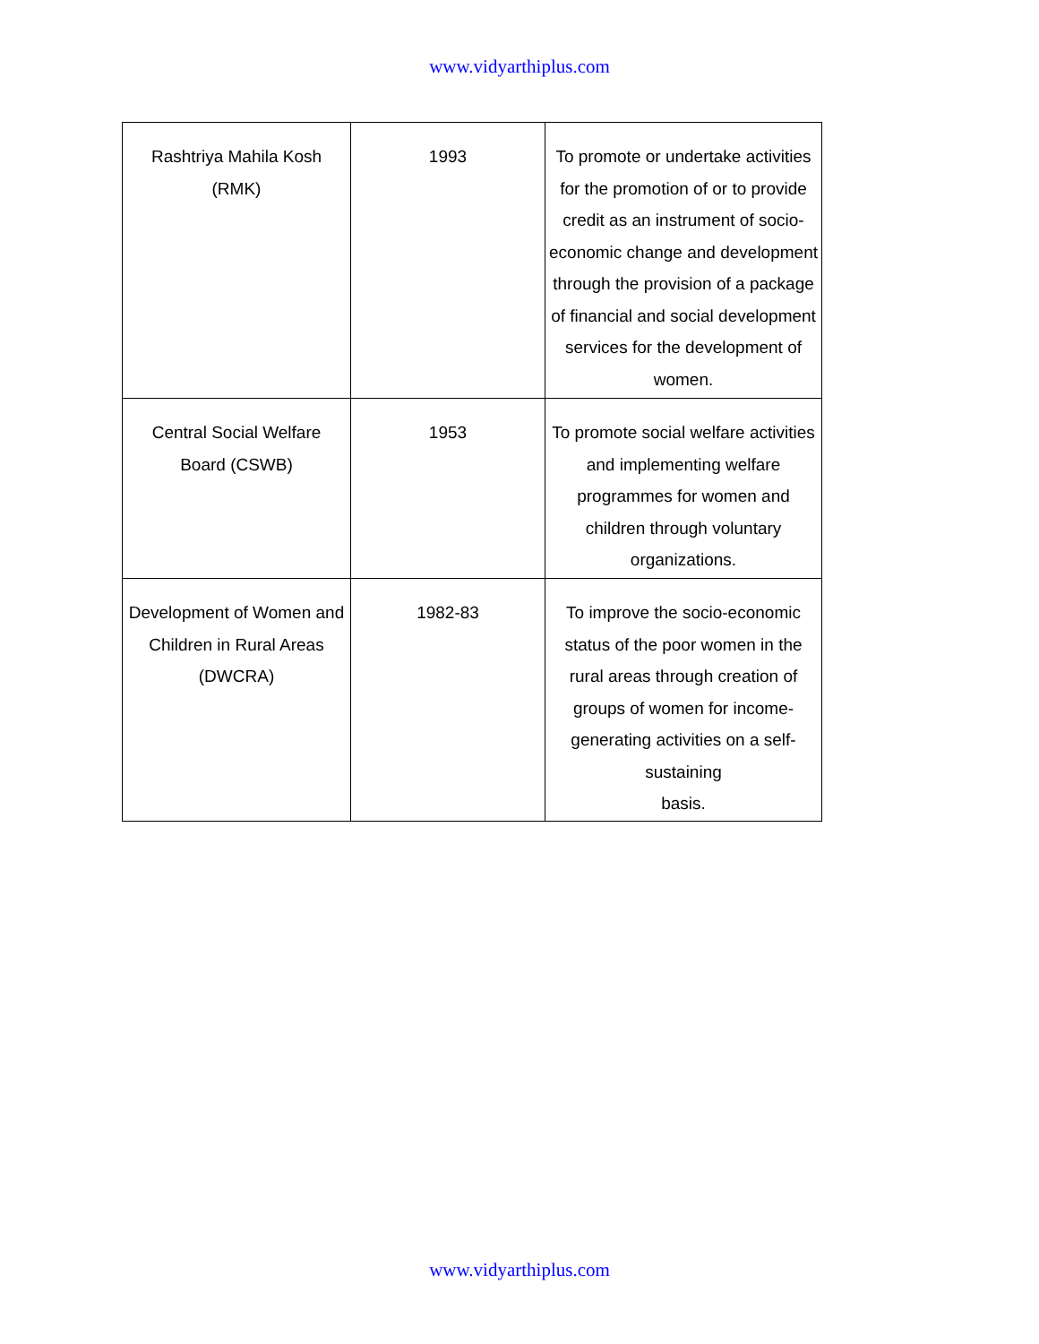www.vidyarthiplus.com
| Rashtriya Mahila Kosh (RMK) | 1993 | To promote or undertake activities for the promotion of or to provide credit as an instrument of socio-economic change and development through the provision of a package of financial and social development services for the development of women. |
| Central Social Welfare Board (CSWB) | 1953 | To promote social welfare activities and implementing welfare programmes for women and children through voluntary organizations. |
| Development of Women and Children in Rural Areas (DWCRA) | 1982-83 | To improve the socio-economic status of the poor women in the rural areas through creation of groups of women for income-generating activities on a self-sustaining basis. |
www.vidyarthiplus.com